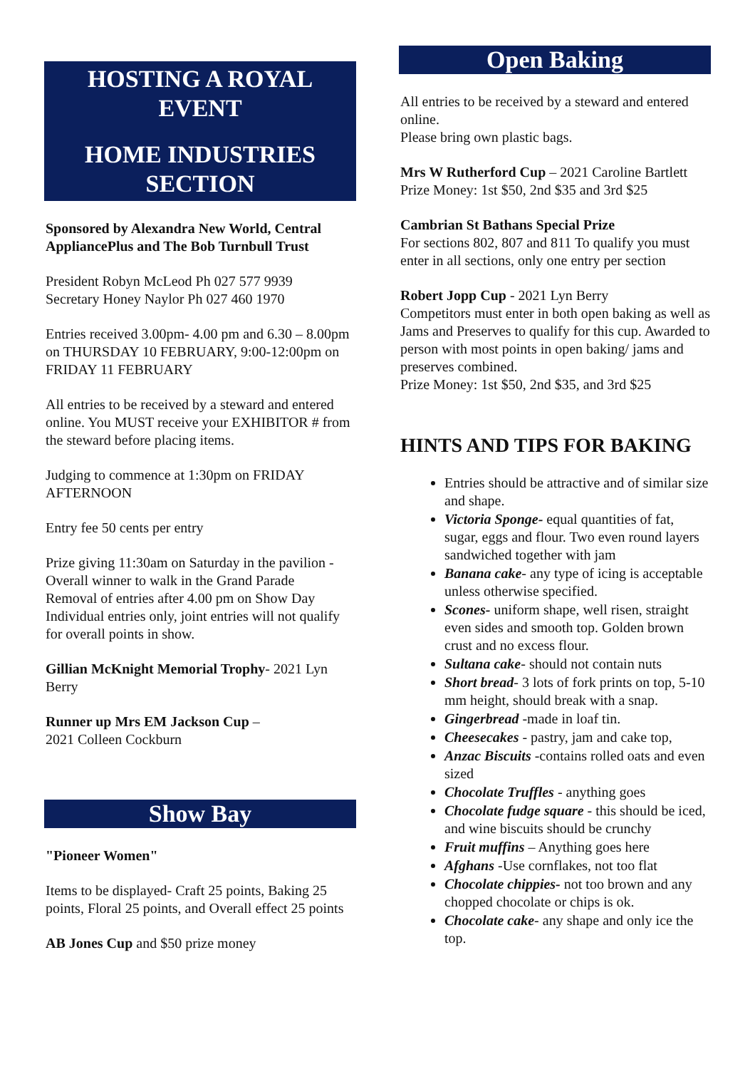HOSTING A ROYAL EVENT
HOME INDUSTRIES SECTION
Sponsored by Alexandra New World, Central AppliancePlus and The Bob Turnbull Trust
President Robyn McLeod Ph 027 577 9939
Secretary Honey Naylor Ph 027 460 1970
Entries received 3.00pm- 4.00 pm and 6.30 – 8.00pm on THURSDAY 10 FEBRUARY, 9:00-12:00pm on FRIDAY 11 FEBRUARY
All entries to be received by a steward and entered online. You MUST receive your EXHIBITOR # from the steward before placing items.
Judging to commence at 1:30pm on FRIDAY AFTERNOON
Entry fee 50 cents per entry
Prize giving 11:30am on Saturday in the pavilion - Overall winner to walk in the Grand Parade
Removal of entries after 4.00 pm on Show Day
Individual entries only, joint entries will not qualify for overall points in show.
Gillian McKnight Memorial Trophy- 2021 Lyn Berry
Runner up Mrs EM Jackson Cup –
2021 Colleen Cockburn
Show Bay
"Pioneer Women"
Items to be displayed- Craft 25 points, Baking 25 points, Floral 25 points, and Overall effect 25 points
AB Jones Cup and $50 prize money
Open Baking
All entries to be received by a steward and entered online.
Please bring own plastic bags.
Mrs W Rutherford Cup – 2021 Caroline Bartlett
Prize Money: 1st $50, 2nd $35 and 3rd $25
Cambrian St Bathans Special Prize
For sections 802, 807 and 811 To qualify you must enter in all sections, only one entry per section
Robert Jopp Cup - 2021 Lyn Berry
Competitors must enter in both open baking as well as Jams and Preserves to qualify for this cup. Awarded to person with most points in open baking/ jams and preserves combined.
Prize Money: 1st $50, 2nd $35, and 3rd $25
HINTS AND TIPS FOR BAKING
Entries should be attractive and of similar size and shape.
Victoria Sponge- equal quantities of fat, sugar, eggs and flour. Two even round layers sandwiched together with jam
Banana cake- any type of icing is acceptable unless otherwise specified.
Scones- uniform shape, well risen, straight even sides and smooth top. Golden brown crust and no excess flour.
Sultana cake- should not contain nuts
Short bread- 3 lots of fork prints on top, 5-10 mm height, should break with a snap.
Gingerbread -made in loaf tin.
Cheesecakes - pastry, jam and cake top,
Anzac Biscuits -contains rolled oats and even sized
Chocolate Truffles - anything goes
Chocolate fudge square - this should be iced, and wine biscuits should be crunchy
Fruit muffins – Anything goes here
Afghans -Use cornflakes, not too flat
Chocolate chippies- not too brown and any chopped chocolate or chips is ok.
Chocolate cake- any shape and only ice the top.